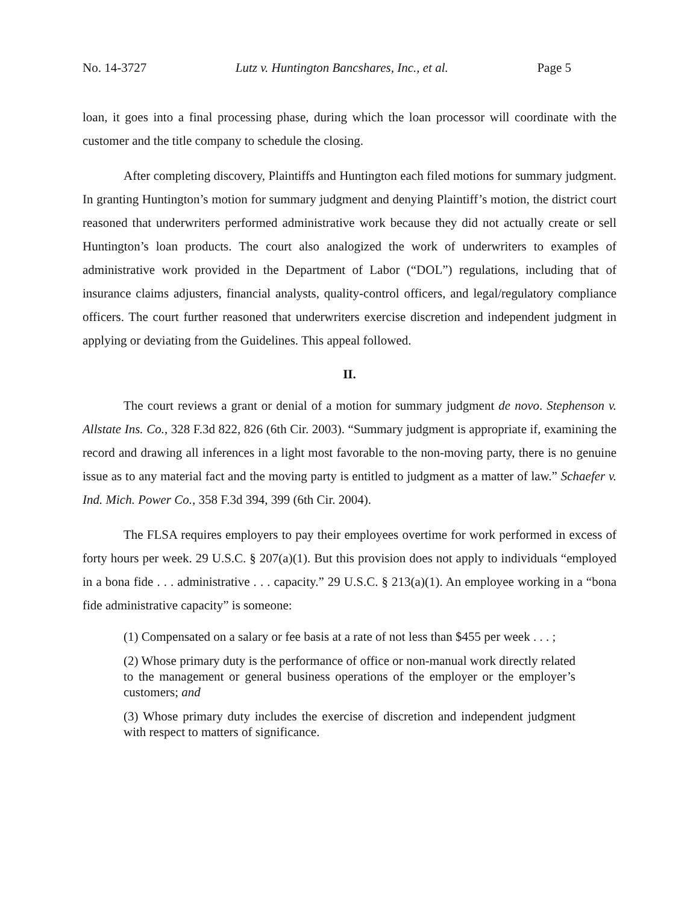No. 14-3727 Lutz v. Huntington Bancshares, Inc., et al. Page 5
loan, it goes into a final processing phase, during which the loan processor will coordinate with the customer and the title company to schedule the closing.
After completing discovery, Plaintiffs and Huntington each filed motions for summary judgment. In granting Huntington’s motion for summary judgment and denying Plaintiff’s motion, the district court reasoned that underwriters performed administrative work because they did not actually create or sell Huntington’s loan products. The court also analogized the work of underwriters to examples of administrative work provided in the Department of Labor (“DOL”) regulations, including that of insurance claims adjusters, financial analysts, quality-control officers, and legal/regulatory compliance officers. The court further reasoned that underwriters exercise discretion and independent judgment in applying or deviating from the Guidelines. This appeal followed.
II.
The court reviews a grant or denial of a motion for summary judgment de novo. Stephenson v. Allstate Ins. Co., 328 F.3d 822, 826 (6th Cir. 2003). “Summary judgment is appropriate if, examining the record and drawing all inferences in a light most favorable to the non-moving party, there is no genuine issue as to any material fact and the moving party is entitled to judgment as a matter of law.” Schaefer v. Ind. Mich. Power Co., 358 F.3d 394, 399 (6th Cir. 2004).
The FLSA requires employers to pay their employees overtime for work performed in excess of forty hours per week. 29 U.S.C. § 207(a)(1). But this provision does not apply to individuals “employed in a bona fide . . . administrative . . . capacity.” 29 U.S.C. § 213(a)(1). An employee working in a “bona fide administrative capacity” is someone:
(1) Compensated on a salary or fee basis at a rate of not less than $455 per week . . . ;
(2) Whose primary duty is the performance of office or non-manual work directly related to the management or general business operations of the employer or the employer’s customers; and
(3) Whose primary duty includes the exercise of discretion and independent judgment with respect to matters of significance.